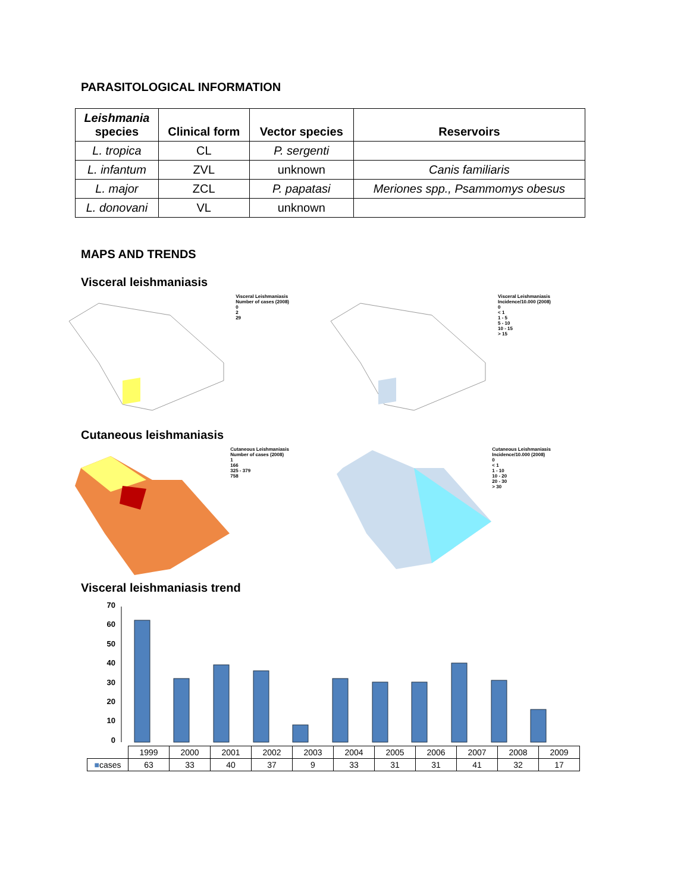PARASITOLOGICAL INFORMATION
| Leishmania species | Clinical form | Vector species | Reservoirs |
| --- | --- | --- | --- |
| L. tropica | CL | P. sergenti | |
| L. infantum | ZVL | unknown | Canis familiaris |
| L. major | ZCL | P. papatasi | Meriones spp., Psammomys obesus |
| L. donovani | VL | unknown | |
MAPS AND TRENDS
Visceral leishmaniasis
Visceral Leishmaniasis
Number of cases (2008)
0
2
29
Visceral Leishmaniasis
Incidence/10.000 (2008)
0
< 1
1 - 5
5 - 10
10 - 15
> 15
Cutaneous leishmaniasis
Cutaneous Leishmaniasis
Number of cases (2008)
1
166
325 - 379
758
Cutaneous Leishmaniasis
Incidence/10.000 (2008)
0
< 1
1 - 10
10 - 20
20 - 30
> 30
Visceral leishmaniasis trend
70
60
50
40
30
20
10
0
| | 1999 | 2000 | 2001 | 2002 | 2003 | 2004 | 2005 | 2006 | 2007 | 2008 | 2009 |
| ■ cases | 63 | 33 | 40 | 37 | 9 | 33 | 31 | 31 | 41 | 32 | 17 |